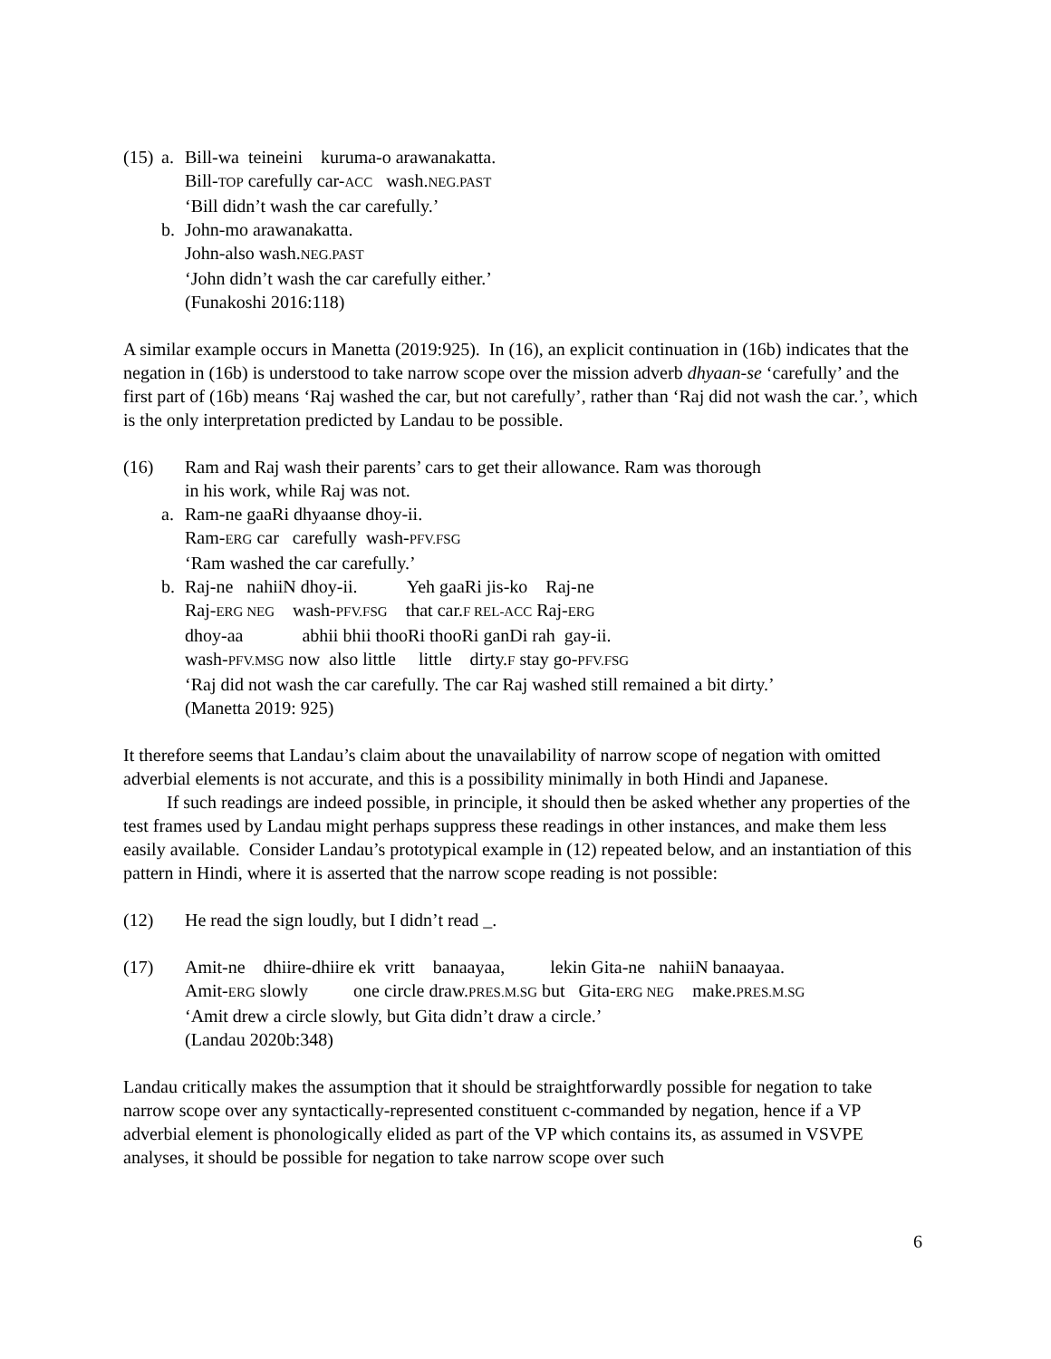(15)
a. Bill-wa teineini kuruma-o arawanakatta.
Bill-TOP carefully car-ACC wash.NEG.PAST
‘Bill didn’t wash the car carefully.’
b. John-mo arawanakatta.
John-also wash.NEG.PAST
‘John didn’t wash the car carefully either.’
(Funakoshi 2016:118)
A similar example occurs in Manetta (2019:925). In (16), an explicit continuation in (16b) indicates that the negation in (16b) is understood to take narrow scope over the mission adverb dhyaan-se ‘carefully’ and the first part of (16b) means ‘Raj washed the car, but not carefully’, rather than ‘Raj did not wash the car.’, which is the only interpretation predicted by Landau to be possible.
(16) Ram and Raj wash their parents’ cars to get their allowance. Ram was thorough
in his work, while Raj was not.
a. Ram-ne gaaRi dhyaanse dhoy-ii.
Ram-ERG car carefully wash-PFV.FSG
‘Ram washed the car carefully.’
b. Raj-ne nahiiN dhoy-ii. Yeh gaaRi jis-ko Raj-ne
Raj-ERG NEG wash-PFV.FSG that car.F REL-ACC Raj-ERG
dhoy-aa abhii bhii thooRi thooRi ganDi rah gay-ii.
wash-PFV.MSG now also little little dirty.F stay go-PFV.FSG
‘Raj did not wash the car carefully. The car Raj washed still remained a bit dirty.’
(Manetta 2019: 925)
It therefore seems that Landau’s claim about the unavailability of narrow scope of negation with omitted adverbial elements is not accurate, and this is a possibility minimally in both Hindi and Japanese.
If such readings are indeed possible, in principle, it should then be asked whether any properties of the test frames used by Landau might perhaps suppress these readings in other instances, and make them less easily available. Consider Landau’s prototypical example in (12) repeated below, and an instantiation of this pattern in Hindi, where it is asserted that the narrow scope reading is not possible:
(12) He read the sign loudly, but I didn’t read _.
(17) Amit-ne dhiire-dhiire ek vritt banaayaa, lekin Gita-ne nahiiN banaayaa.
Amit-ERG slowly one circle draw.PRES.M.SG but Gita-ERG NEG make.PRES.M.SG
‘Amit drew a circle slowly, but Gita didn’t draw a circle.’
(Landau 2020b:348)
Landau critically makes the assumption that it should be straightforwardly possible for negation to take narrow scope over any syntactically-represented constituent c-commanded by negation, hence if a VP adverbial element is phonologically elided as part of the VP which contains its, as assumed in VSVPE analyses, it should be possible for negation to take narrow scope over such
6